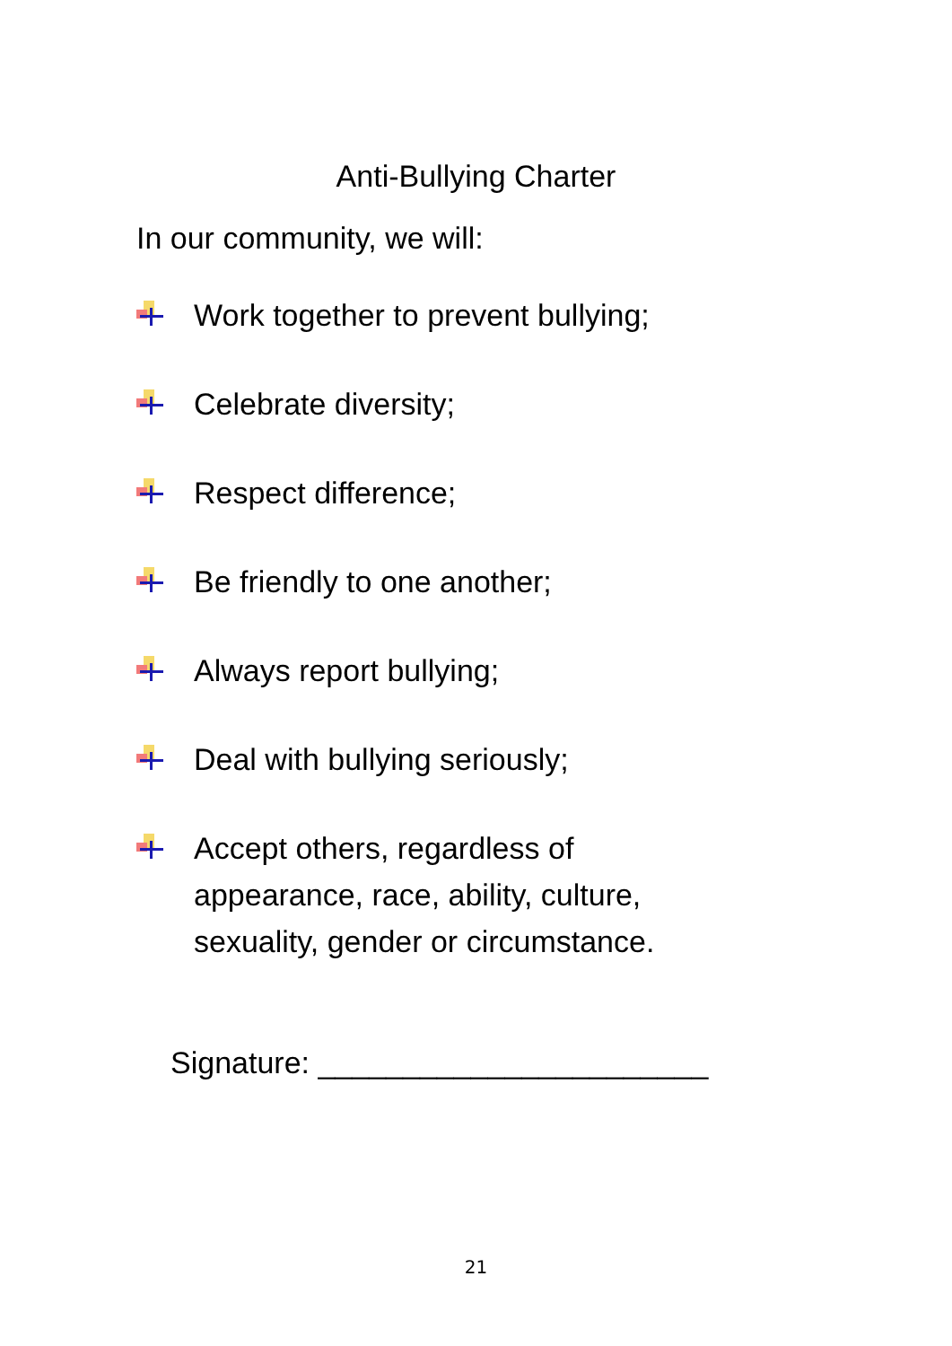Anti-Bullying Charter
In our community, we will:
Work together to prevent bullying;
Celebrate diversity;
Respect difference;
Be friendly to one another;
Always report bullying;
Deal with bullying seriously;
Accept others, regardless of
appearance, race, ability, culture,
sexuality, gender or circumstance.
Signature: _______________________
21